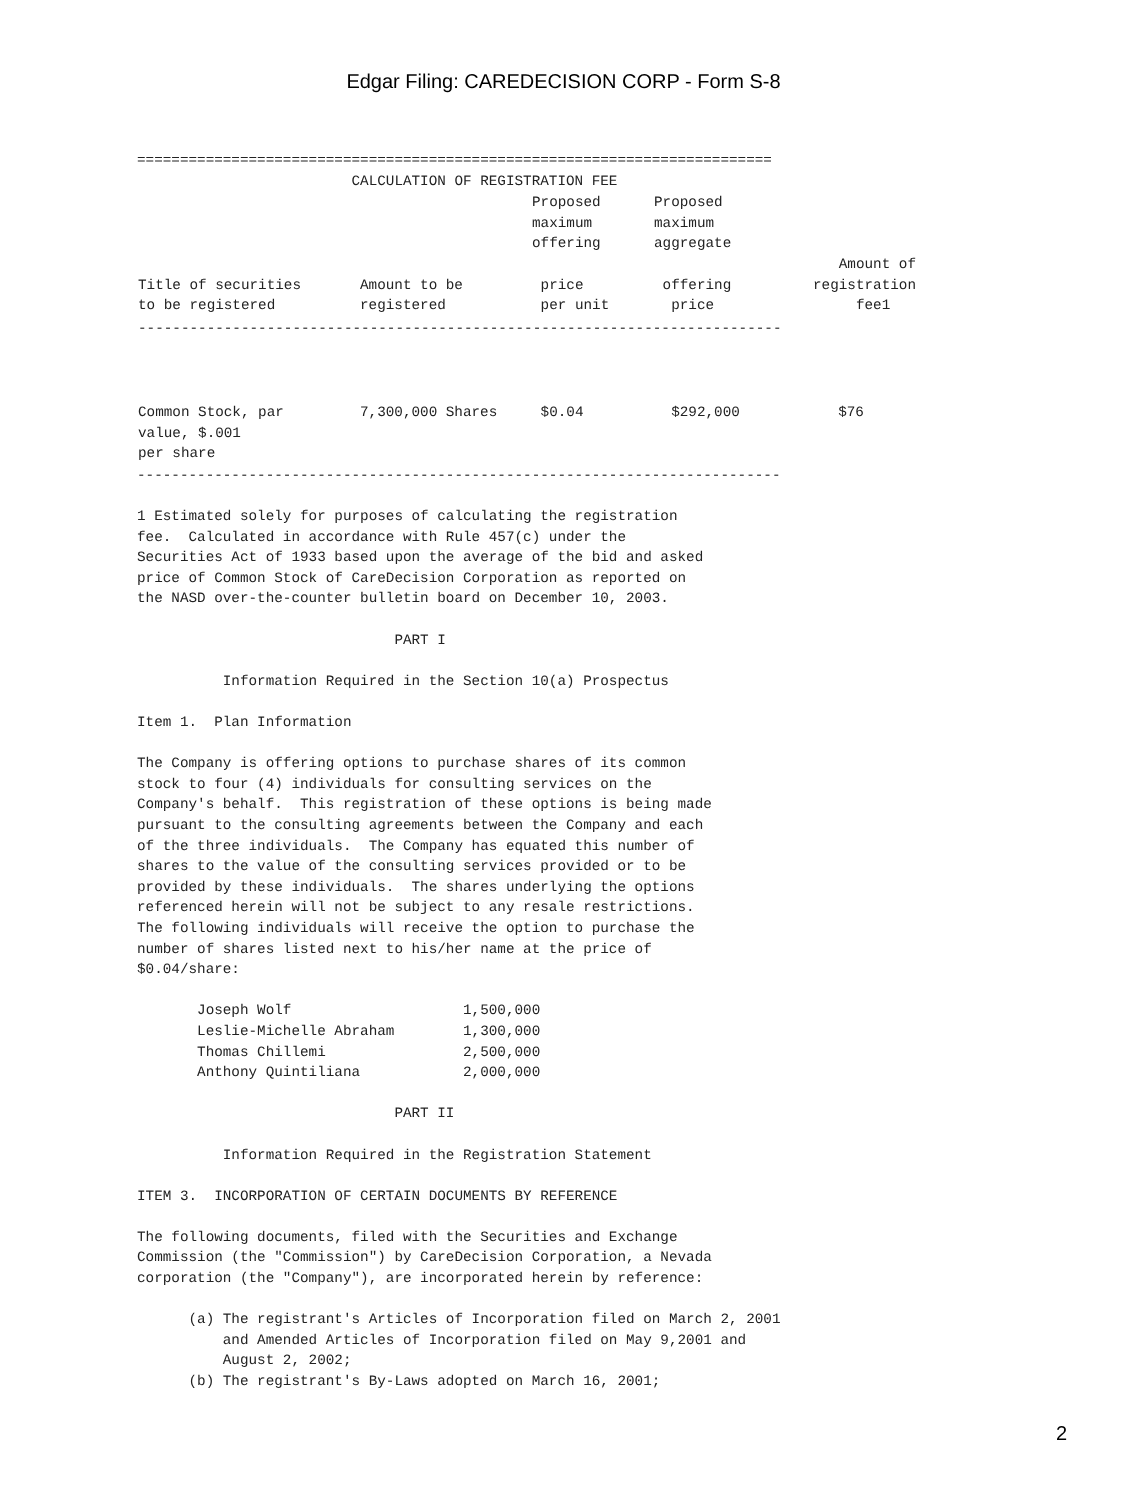Edgar Filing: CAREDECISION CORP - Form S-8
==========================================================================
                         CALCULATION OF REGISTRATION FEE
| Title of securities to be registered | Amount to be registered | Proposed maximum offering price per unit | Proposed maximum aggregate offering price | Amount of registration fee1 |
| --- | --- | --- | --- | --- |
| --------------------------------------------------------------------------- | | | | |
| Common Stock, par value, $.001 per share | 7,300,000 Shares | $0.04 | $292,000 | $76 |
---------------------------------------------------------------------------

1 Estimated solely for purposes of calculating the registration
fee.  Calculated in accordance with Rule 457(c) under the
Securities Act of 1933 based upon the average of the bid and asked
price of Common Stock of CareDecision Corporation as reported on
the NASD over-the-counter bulletin board on December 10, 2003.

                              PART I

          Information Required in the Section 10(a) Prospectus

Item 1.  Plan Information

The Company is offering options to purchase shares of its common
stock to four (4) individuals for consulting services on the
Company's behalf.  This registration of these options is being made
pursuant to the consulting agreements between the Company and each
of the three individuals.  The Company has equated this number of
shares to the value of the consulting services provided or to be
provided by these individuals.  The shares underlying the options
referenced herein will not be subject to any resale restrictions.
The following individuals will receive the option to purchase the
number of shares listed next to his/her name at the price of
$0.04/share:

       Joseph Wolf                    1,500,000
       Leslie-Michelle Abraham        1,300,000
       Thomas Chillemi                2,500,000
       Anthony Quintiliana            2,000,000

                              PART II

          Information Required in the Registration Statement

ITEM 3.  INCORPORATION OF CERTAIN DOCUMENTS BY REFERENCE

The following documents, filed with the Securities and Exchange
Commission (the "Commission") by CareDecision Corporation, a Nevada
corporation (the "Company"), are incorporated herein by reference:

      (a) The registrant's Articles of Incorporation filed on March 2, 2001
          and Amended Articles of Incorporation filed on May 9,2001 and
          August 2, 2002;
      (b) The registrant's By-Laws adopted on March 16, 2001;
2